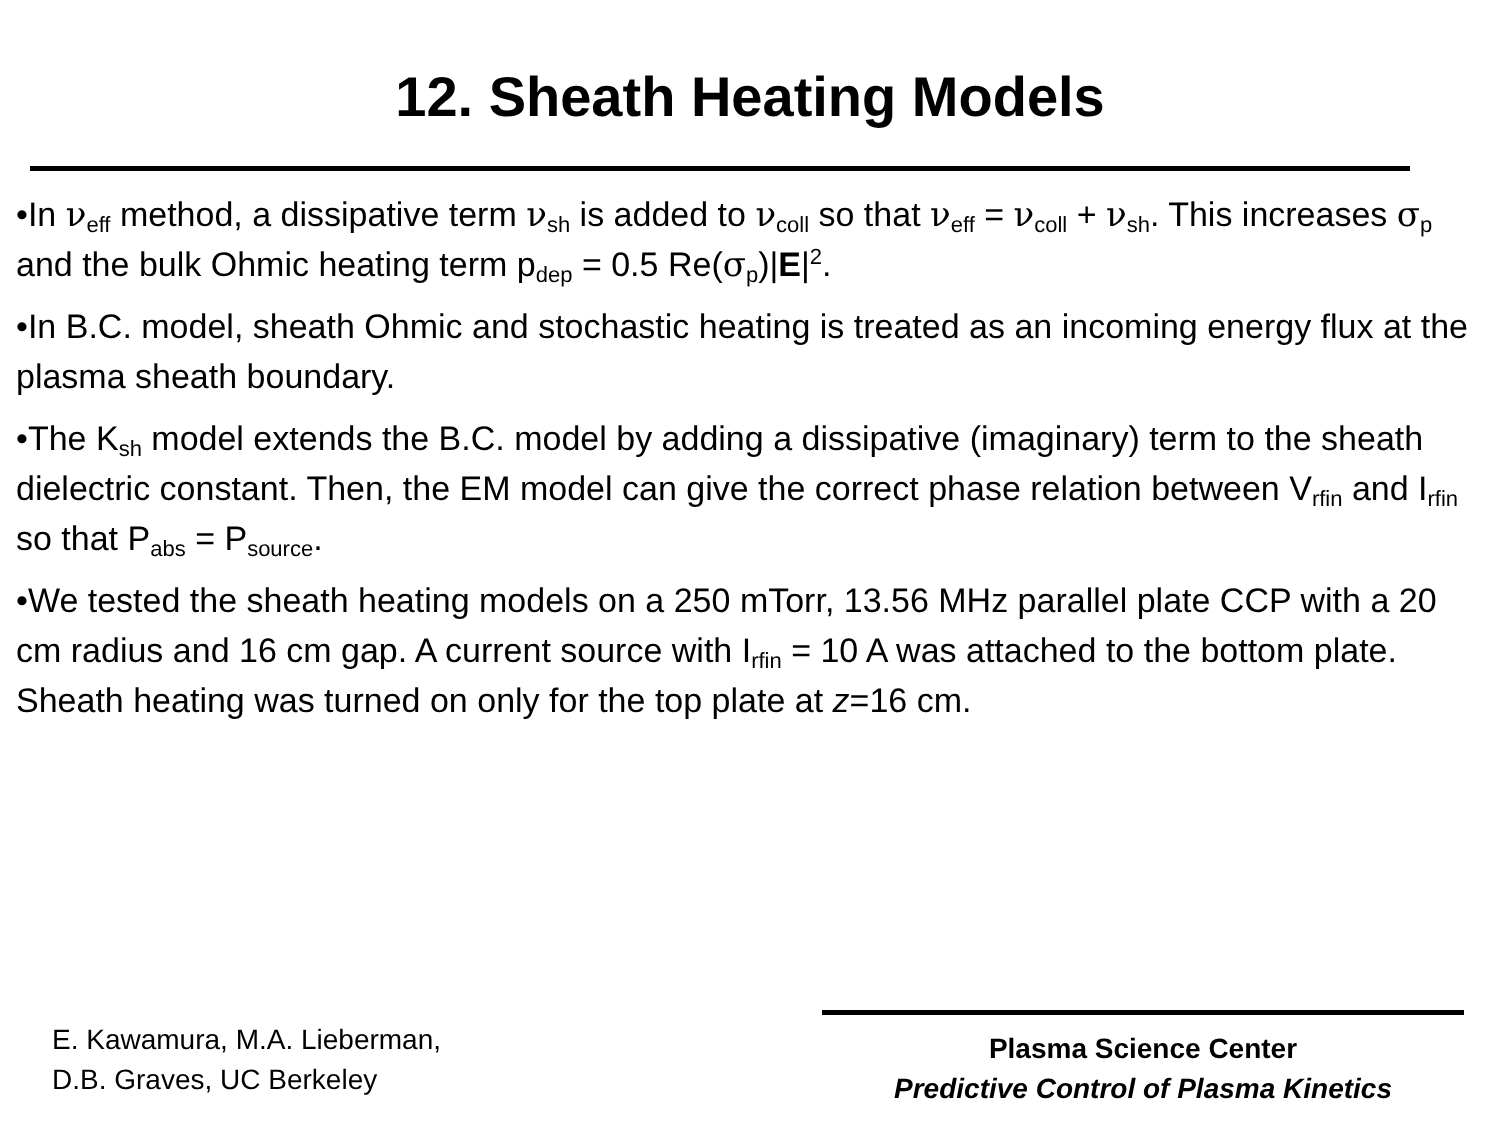12. Sheath Heating Models
•In ν<sub>eff</sub> method, a dissipative term ν<sub>sh</sub> is added to ν<sub>coll</sub> so that ν<sub>eff</sub> = ν<sub>coll</sub> + ν<sub>sh</sub>. This increases σ<sub>p</sub> and the bulk Ohmic heating term p<sub>dep</sub> = 0.5 Re(σ<sub>p</sub>)|E|<sup>2</sup>.
•In B.C. model, sheath Ohmic and stochastic heating is treated as an incoming energy flux at the plasma sheath boundary.
•The K<sub>sh</sub> model extends the B.C. model by adding a dissipative (imaginary) term to the sheath dielectric constant. Then, the EM model can give the correct phase relation between V<sub>rfin</sub> and I<sub>rfin</sub> so that P<sub>abs</sub> = P<sub>source</sub>.
•We tested the sheath heating models on a 250 mTorr, 13.56 MHz parallel plate CCP with a 20 cm radius and 16 cm gap. A current source with I<sub>rfin</sub> = 10 A was attached to the bottom plate. Sheath heating was turned on only for the top plate at z=16 cm.
E. Kawamura, M.A. Lieberman,
D.B. Graves, UC Berkeley
Plasma Science Center
Predictive Control of Plasma Kinetics